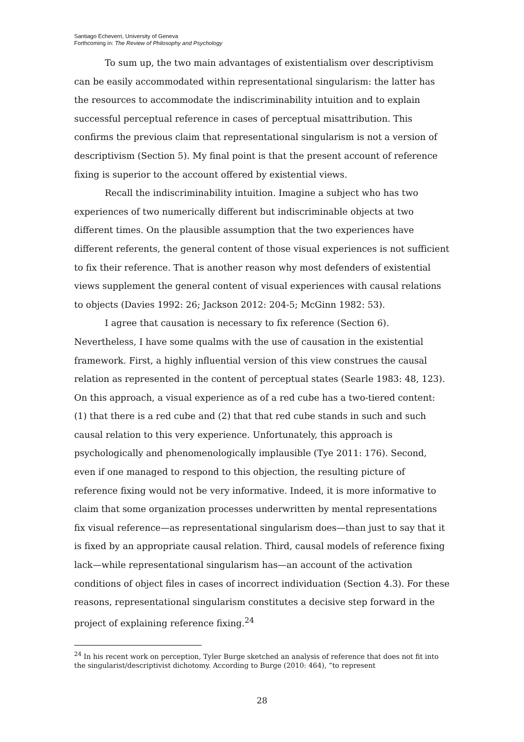Santiago Echeverri, University of Geneva
Forthcoming in: The Review of Philosophy and Psychology
To sum up, the two main advantages of existentialism over descriptivism can be easily accommodated within representational singularism: the latter has the resources to accommodate the indiscriminability intuition and to explain successful perceptual reference in cases of perceptual misattribution. This confirms the previous claim that representational singularism is not a version of descriptivism (Section 5). My final point is that the present account of reference fixing is superior to the account offered by existential views.
Recall the indiscriminability intuition. Imagine a subject who has two experiences of two numerically different but indiscriminable objects at two different times. On the plausible assumption that the two experiences have different referents, the general content of those visual experiences is not sufficient to fix their reference. That is another reason why most defenders of existential views supplement the general content of visual experiences with causal relations to objects (Davies 1992: 26; Jackson 2012: 204-5; McGinn 1982: 53).
I agree that causation is necessary to fix reference (Section 6). Nevertheless, I have some qualms with the use of causation in the existential framework. First, a highly influential version of this view construes the causal relation as represented in the content of perceptual states (Searle 1983: 48, 123). On this approach, a visual experience as of a red cube has a two-tiered content: (1) that there is a red cube and (2) that that red cube stands in such and such causal relation to this very experience. Unfortunately, this approach is psychologically and phenomenologically implausible (Tye 2011: 176). Second, even if one managed to respond to this objection, the resulting picture of reference fixing would not be very informative. Indeed, it is more informative to claim that some organization processes underwritten by mental representations fix visual reference—as representational singularism does—than just to say that it is fixed by an appropriate causal relation. Third, causal models of reference fixing lack—while representational singularism has—an account of the activation conditions of object files in cases of incorrect individuation (Section 4.3). For these reasons, representational singularism constitutes a decisive step forward in the project of explaining reference fixing.<sup>24</sup>
<sup>24</sup> In his recent work on perception, Tyler Burge sketched an analysis of reference that does not fit into the singularist/descriptivist dichotomy. According to Burge (2010: 464), “to represent
28